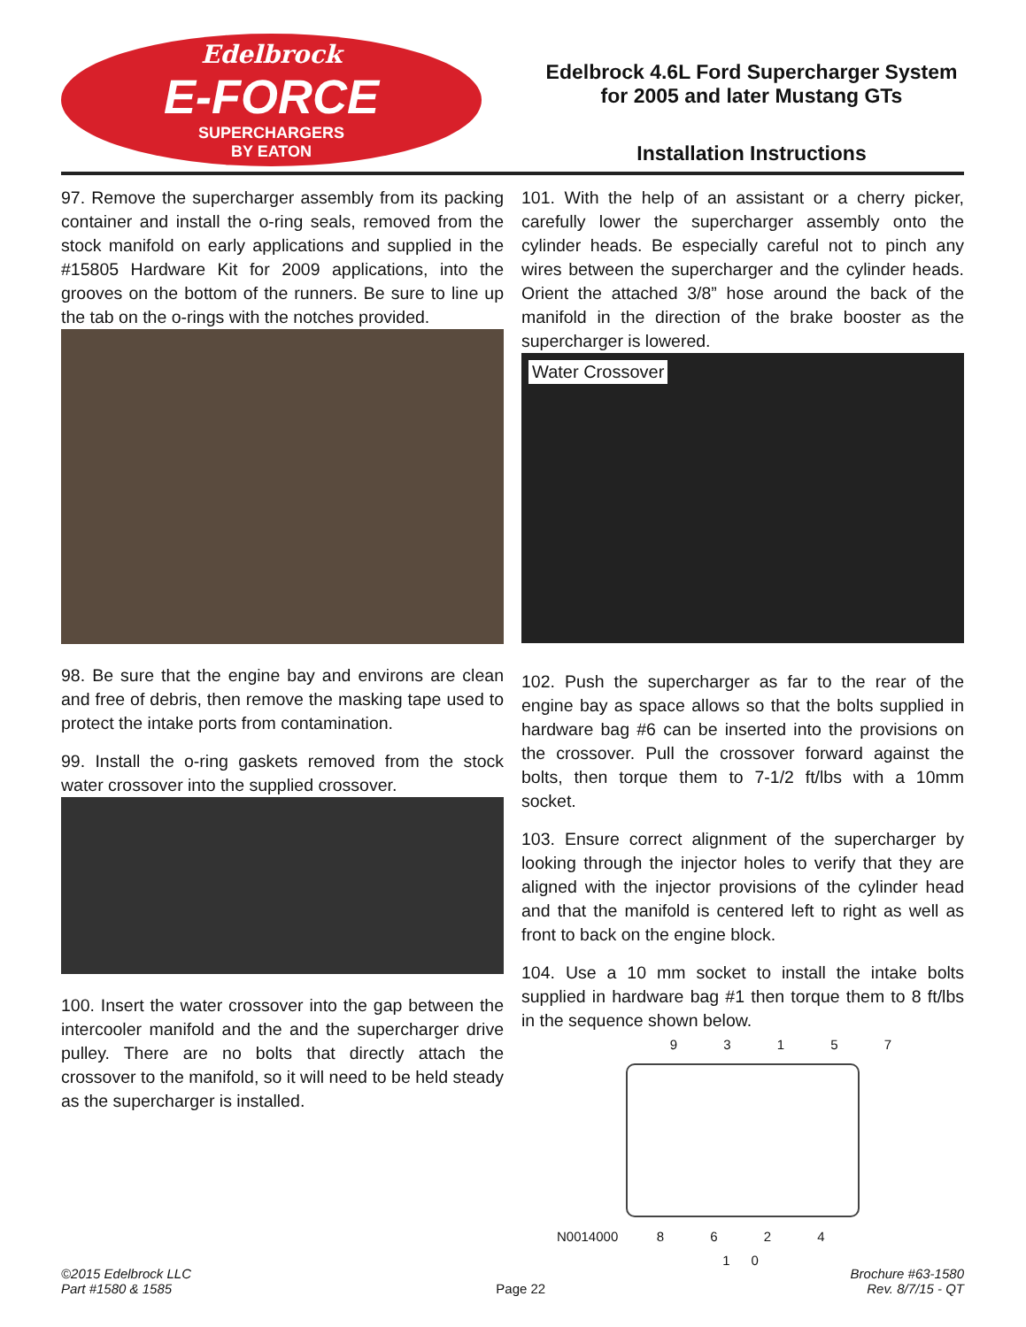Edelbrock
E-FORCE
SUPERCHARGERS
BY EATON
Edelbrock 4.6L Ford Supercharger System
for 2005 and later Mustang GTs
Installation Instructions
97. Remove the supercharger assembly from its packing container and install the o-ring seals, removed from the stock manifold on early applications and supplied in the #15805 Hardware Kit for 2009 applications, into the grooves on the bottom of the runners. Be sure to line up the tab on the o-rings with the notches provided.
98. Be sure that the engine bay and environs are clean and free of debris, then remove the masking tape used to protect the intake ports from contamination.
99. Install the o-ring gaskets removed from the stock water crossover into the supplied crossover.
100. Insert the water crossover into the gap between the intercooler manifold and the and the supercharger drive pulley. There are no bolts that directly attach the crossover to the manifold, so it will need to be held steady as the supercharger is installed.
101. With the help of an assistant or a cherry picker, carefully lower the supercharger assembly onto the cylinder heads. Be especially careful not to pinch any wires between the supercharger and the cylinder heads. Orient the attached 3/8” hose around the back of the manifold in the direction of the brake booster as the supercharger is lowered.
Water Crossover
102. Push the supercharger as far to the rear of the engine bay as space allows so that the bolts supplied in hardware bag #6 can be inserted into the provisions on the crossover. Pull the crossover forward against the bolts, then torque them to 7-1/2 ft/lbs with a 10mm socket.
103. Ensure correct alignment of the supercharger by looking through the injector holes to verify that they are aligned with the injector provisions of the cylinder head and that the manifold is centered left to right as well as front to back on the engine block.
104. Use a 10 mm socket to install the intake bolts supplied in hardware bag #1 then torque them to 8 ft/lbs in the sequence shown below.
9 3 1 5 7
N0014000 8 6 2 4 10
©2015 Edelbrock LLC
Part #1580 & 1585
Page 22
Brochure #63-1580
Rev. 8/7/15 - QT